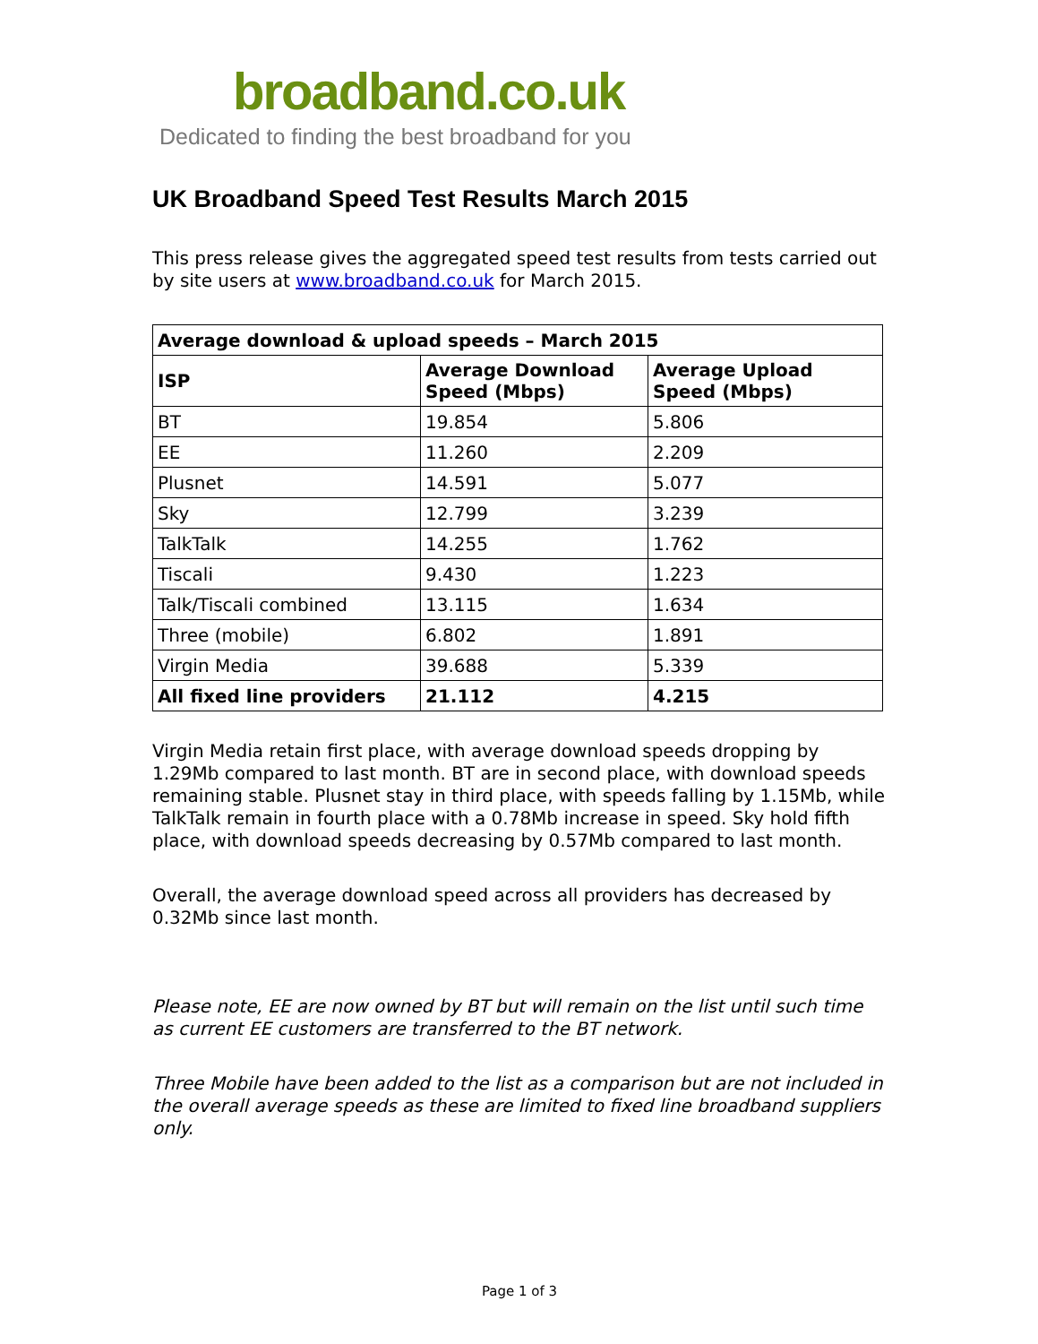broadband.co.uk
Dedicated to finding the best broadband for you
UK Broadband Speed Test Results March 2015
This press release gives the aggregated speed test results from tests carried out by site users at www.broadband.co.uk for March 2015.
| Average download & upload speeds – March 2015 | | |
| --- | --- | --- |
| ISP | Average Download Speed (Mbps) | Average Upload Speed (Mbps) |
| BT | 19.854 | 5.806 |
| EE | 11.260 | 2.209 |
| Plusnet | 14.591 | 5.077 |
| Sky | 12.799 | 3.239 |
| TalkTalk | 14.255 | 1.762 |
| Tiscali | 9.430 | 1.223 |
| Talk/Tiscali combined | 13.115 | 1.634 |
| Three (mobile) | 6.802 | 1.891 |
| Virgin Media | 39.688 | 5.339 |
| All fixed line providers | 21.112 | 4.215 |
Virgin Media retain first place, with average download speeds dropping by 1.29Mb compared to last month. BT are in second place, with download speeds remaining stable. Plusnet stay in third place, with speeds falling by 1.15Mb, while TalkTalk remain in fourth place with a 0.78Mb increase in speed. Sky hold fifth place, with download speeds decreasing by 0.57Mb compared to last month.
Overall, the average download speed across all providers has decreased by 0.32Mb since last month.
Please note, EE are now owned by BT but will remain on the list until such time as current EE customers are transferred to the BT network.
Three Mobile have been added to the list as a comparison but are not included in the overall average speeds as these are limited to fixed line broadband suppliers only.
Page 1 of 3